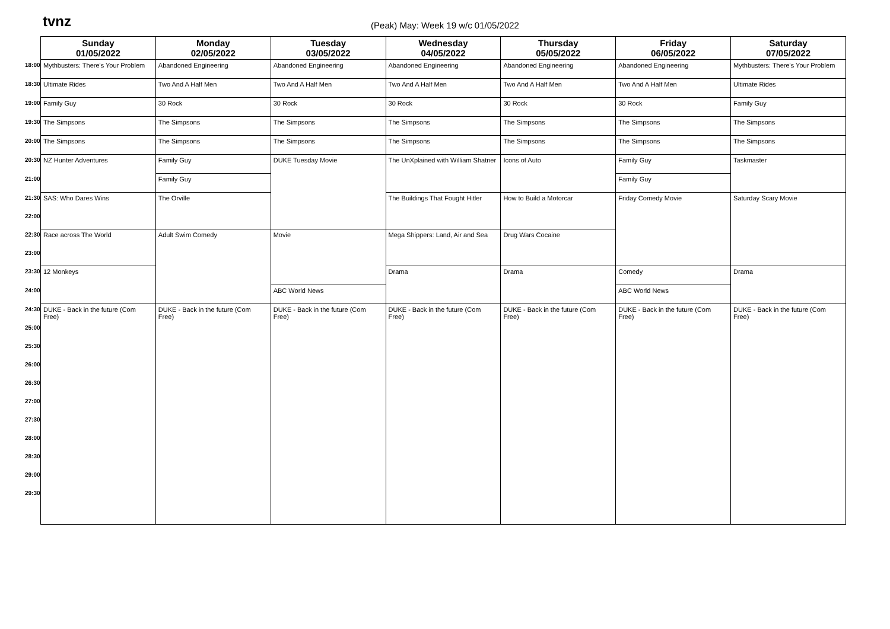tvnz
(Peak) May: Week 19 w/c 01/05/2022
| | Sunday 01/05/2022 | Monday 02/05/2022 | Tuesday 03/05/2022 | Wednesday 04/05/2022 | Thursday 05/05/2022 | Friday 06/05/2022 | Saturday 07/05/2022 |
| --- | --- | --- | --- | --- | --- | --- | --- |
| 18:00 | Mythbusters: There's Your Problem | Abandoned Engineering | Abandoned Engineering | Abandoned Engineering | Abandoned Engineering | Abandoned Engineering | Mythbusters: There's Your Problem |
| 18:30 | Ultimate Rides | Two And A Half Men | Two And A Half Men | Two And A Half Men | Two And A Half Men | Two And A Half Men | Ultimate Rides |
| 19:00 | Family Guy | 30 Rock | 30 Rock | 30 Rock | 30 Rock | 30 Rock | Family Guy |
| 19:30 | The Simpsons | The Simpsons | The Simpsons | The Simpsons | The Simpsons | The Simpsons | The Simpsons |
| 20:00 | The Simpsons | The Simpsons | The Simpsons | The Simpsons | The Simpsons | The Simpsons | The Simpsons |
| 20:30 | NZ Hunter Adventures | Family Guy | DUKE Tuesday Movie | The UnXplained with William Shatner | Icons of Auto | Family Guy | Taskmaster |
| 21:00 | | Family Guy | | | | Family Guy | |
| 21:30 | SAS: Who Dares Wins | The Orville | | The Buildings That Fought Hitler | How to Build a Motorcar | Friday Comedy Movie | Saturday Scary Movie |
| 22:00 | | | | | | | |
| 22:30 | Race across The World | Adult Swim Comedy | Movie | Mega Shippers: Land, Air and Sea | Drug Wars Cocaine | | |
| 23:00 | | | | | | | |
| 23:30 | 12 Monkeys | | | Drama | Drama | Comedy | Drama |
| 24:00 | | | ABC World News | | | ABC World News | |
| 24:30 | DUKE - Back in the future (Com Free) | DUKE - Back in the future (Com Free) | DUKE - Back in the future (Com Free) | DUKE - Back in the future (Com Free) | DUKE - Back in the future (Com Free) | DUKE - Back in the future (Com Free) | DUKE - Back in the future (Com Free) |
| 25:00 | | | | | | | |
| 25:30 | | | | | | | |
| 26:00 | | | | | | | |
| 26:30 | | | | | | | |
| 27:00 | | | | | | | |
| 27:30 | | | | | | | |
| 28:00 | | | | | | | |
| 28:30 | | | | | | | |
| 29:00 | | | | | | | |
| 29:30 | | | | | | | |